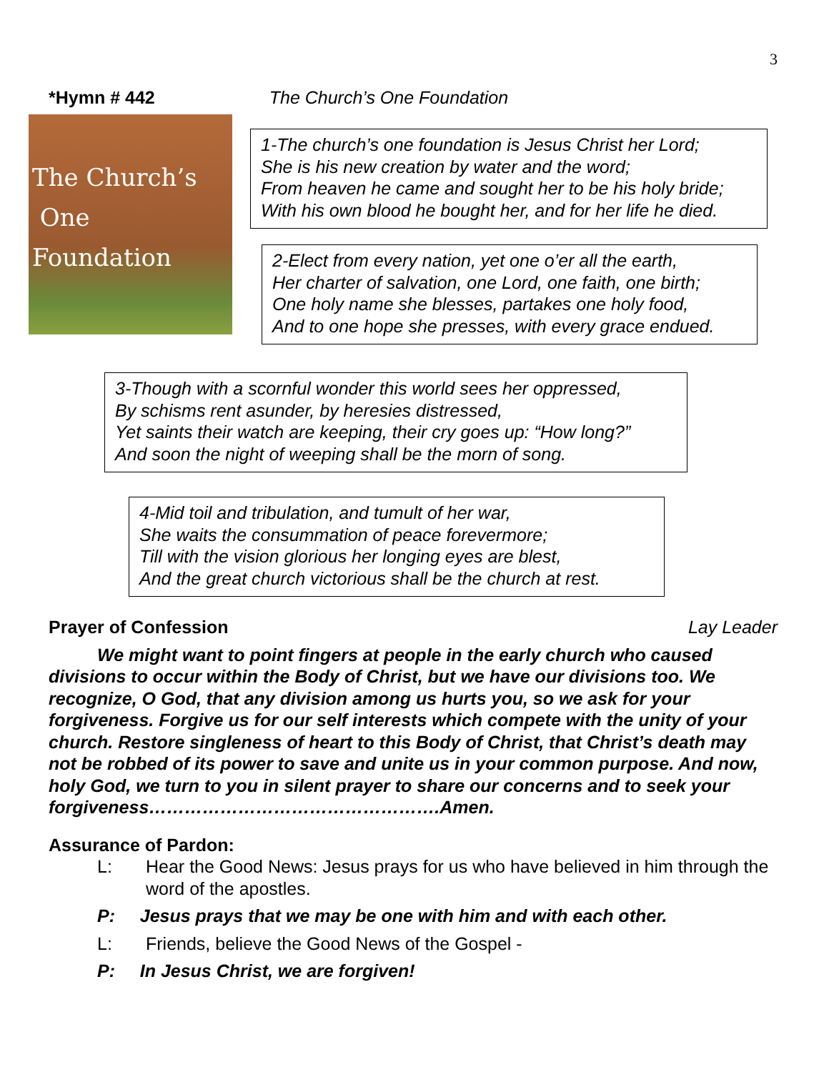3
*Hymn # 442 The Church’s One Foundation
The Church’s
One Foundation
1-The church’s one foundation is Jesus Christ her Lord;
She is his new creation by water and the word;
From heaven he came and sought her to be his holy bride;
With his own blood he bought her, and for her life he died.
2-Elect from every nation, yet one o’er all the earth,
Her charter of salvation, one Lord, one faith, one birth;
One holy name she blesses, partakes one holy food,
And to one hope she presses, with every grace endued.
3-Though with a scornful wonder this world sees her oppressed,
By schisms rent asunder, by heresies distressed,
Yet saints their watch are keeping, their cry goes up: “How long?”
And soon the night of weeping shall be the morn of song.
4-Mid toil and tribulation, and tumult of her war,
She waits the consummation of peace forevermore;
Till with the vision glorious her longing eyes are blest,
And the great church victorious shall be the church at rest.
Prayer of Confession Lay Leader
We might want to point fingers at people in the early church who caused divisions to occur within the Body of Christ, but we have our divisions too. We recognize, O God, that any division among us hurts you, so we ask for your forgiveness. Forgive us for our self interests which compete with the unity of your church. Restore singleness of heart to this Body of Christ, that Christ’s death may not be robbed of its power to save and unite us in your common purpose. And now, holy God, we turn to you in silent prayer to share our concerns and to seek your forgiveness………………………………………….Amen.
Assurance of Pardon:
L: Hear the Good News: Jesus prays for us who have believed in him through the word of the apostles.
P: Jesus prays that we may be one with him and with each other.
L: Friends, believe the Good News of the Gospel -
P: In Jesus Christ, we are forgiven!